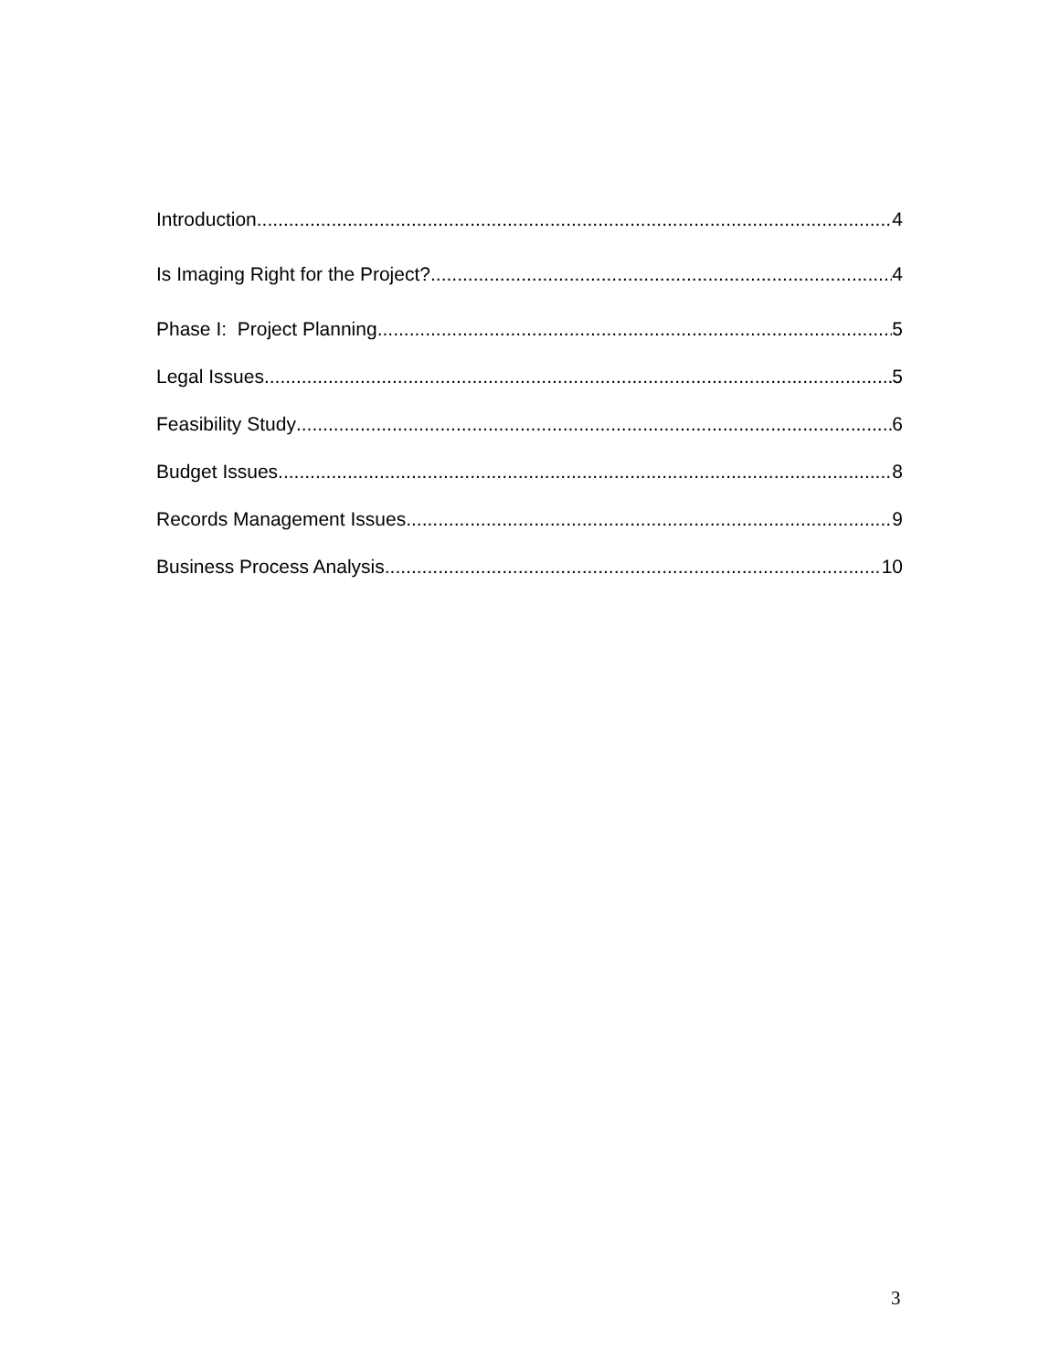Introduction 4
Is Imaging Right for the Project? 4
Phase I: Project Planning 5
Legal Issues 5
Feasibility Study 6
Budget Issues 8
Records Management Issues 9
Business Process Analysis 10
3